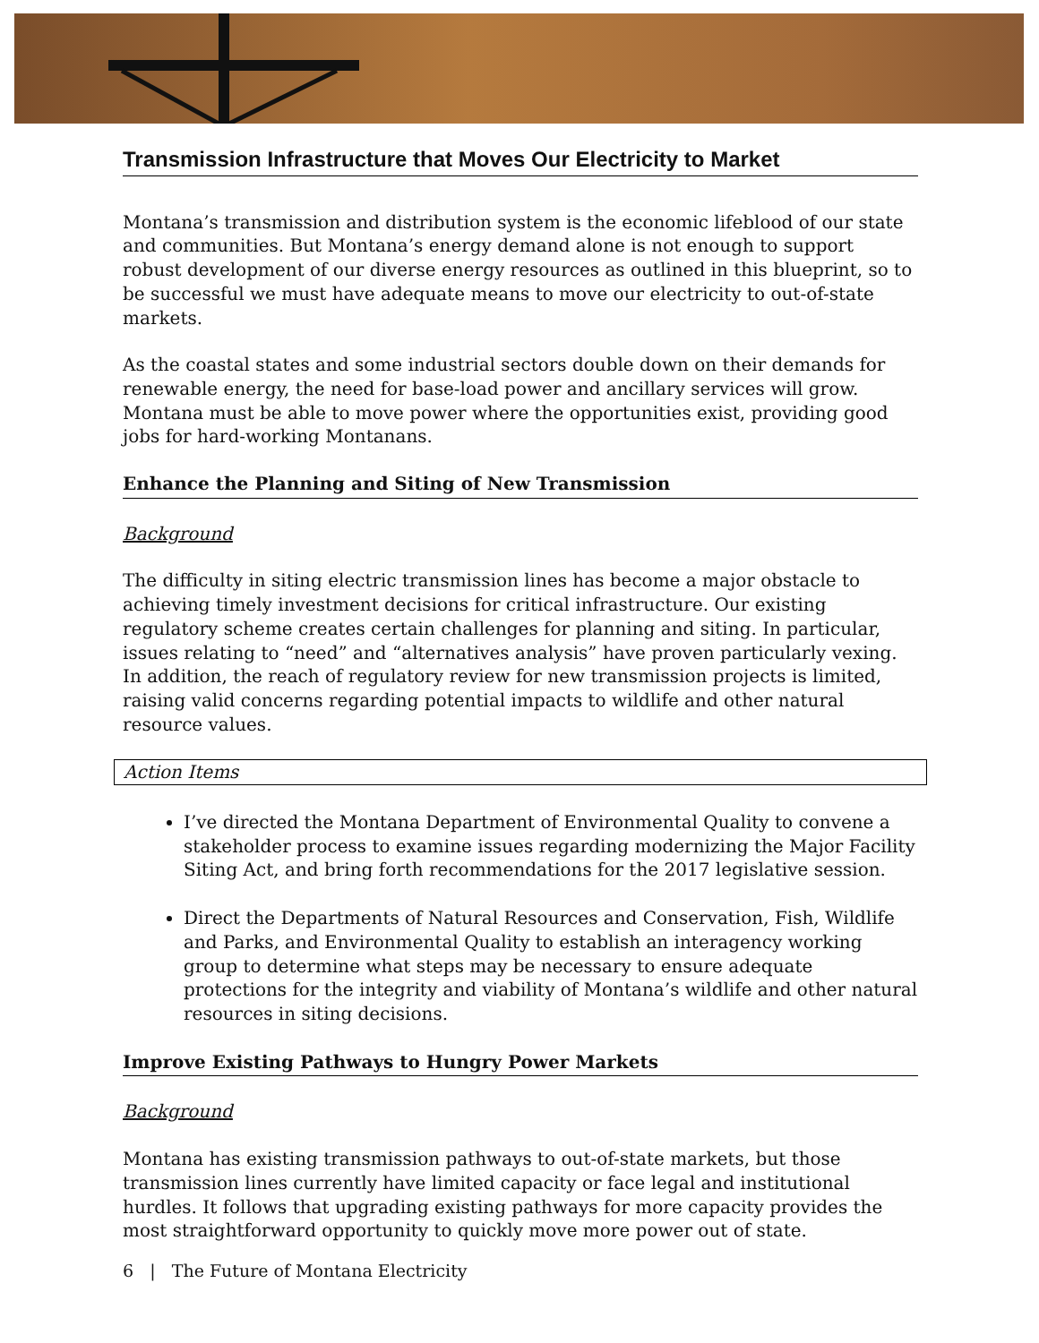Transmission Infrastructure that Moves Our Electricity to Market
Montana’s transmission and distribution system is the economic lifeblood of our state and communities. But Montana’s energy demand alone is not enough to support robust development of our diverse energy resources as outlined in this blueprint, so to be successful we must have adequate means to move our electricity to out-of-state markets.
As the coastal states and some industrial sectors double down on their demands for renewable energy, the need for base-load power and ancillary services will grow. Montana must be able to move power where the opportunities exist, providing good jobs for hard-working Montanans.
Enhance the Planning and Siting of New Transmission
Background
The difficulty in siting electric transmission lines has become a major obstacle to achieving timely investment decisions for critical infrastructure. Our existing regulatory scheme creates certain challenges for planning and siting. In particular, issues relating to “need” and “alternatives analysis” have proven particularly vexing. In addition, the reach of regulatory review for new transmission projects is limited, raising valid concerns regarding potential impacts to wildlife and other natural resource values.
Action Items
I’ve directed the Montana Department of Environmental Quality to convene a stakeholder process to examine issues regarding modernizing the Major Facility Siting Act, and bring forth recommendations for the 2017 legislative session.
Direct the Departments of Natural Resources and Conservation, Fish, Wildlife and Parks, and Environmental Quality to establish an interagency working group to determine what steps may be necessary to ensure adequate protections for the integrity and viability of Montana’s wildlife and other natural resources in siting decisions.
Improve Existing Pathways to Hungry Power Markets
Background
Montana has existing transmission pathways to out-of-state markets, but those transmission lines currently have limited capacity or face legal and institutional hurdles. It follows that upgrading existing pathways for more capacity provides the most straightforward opportunity to quickly move more power out of state.
6 | The Future of Montana Electricity